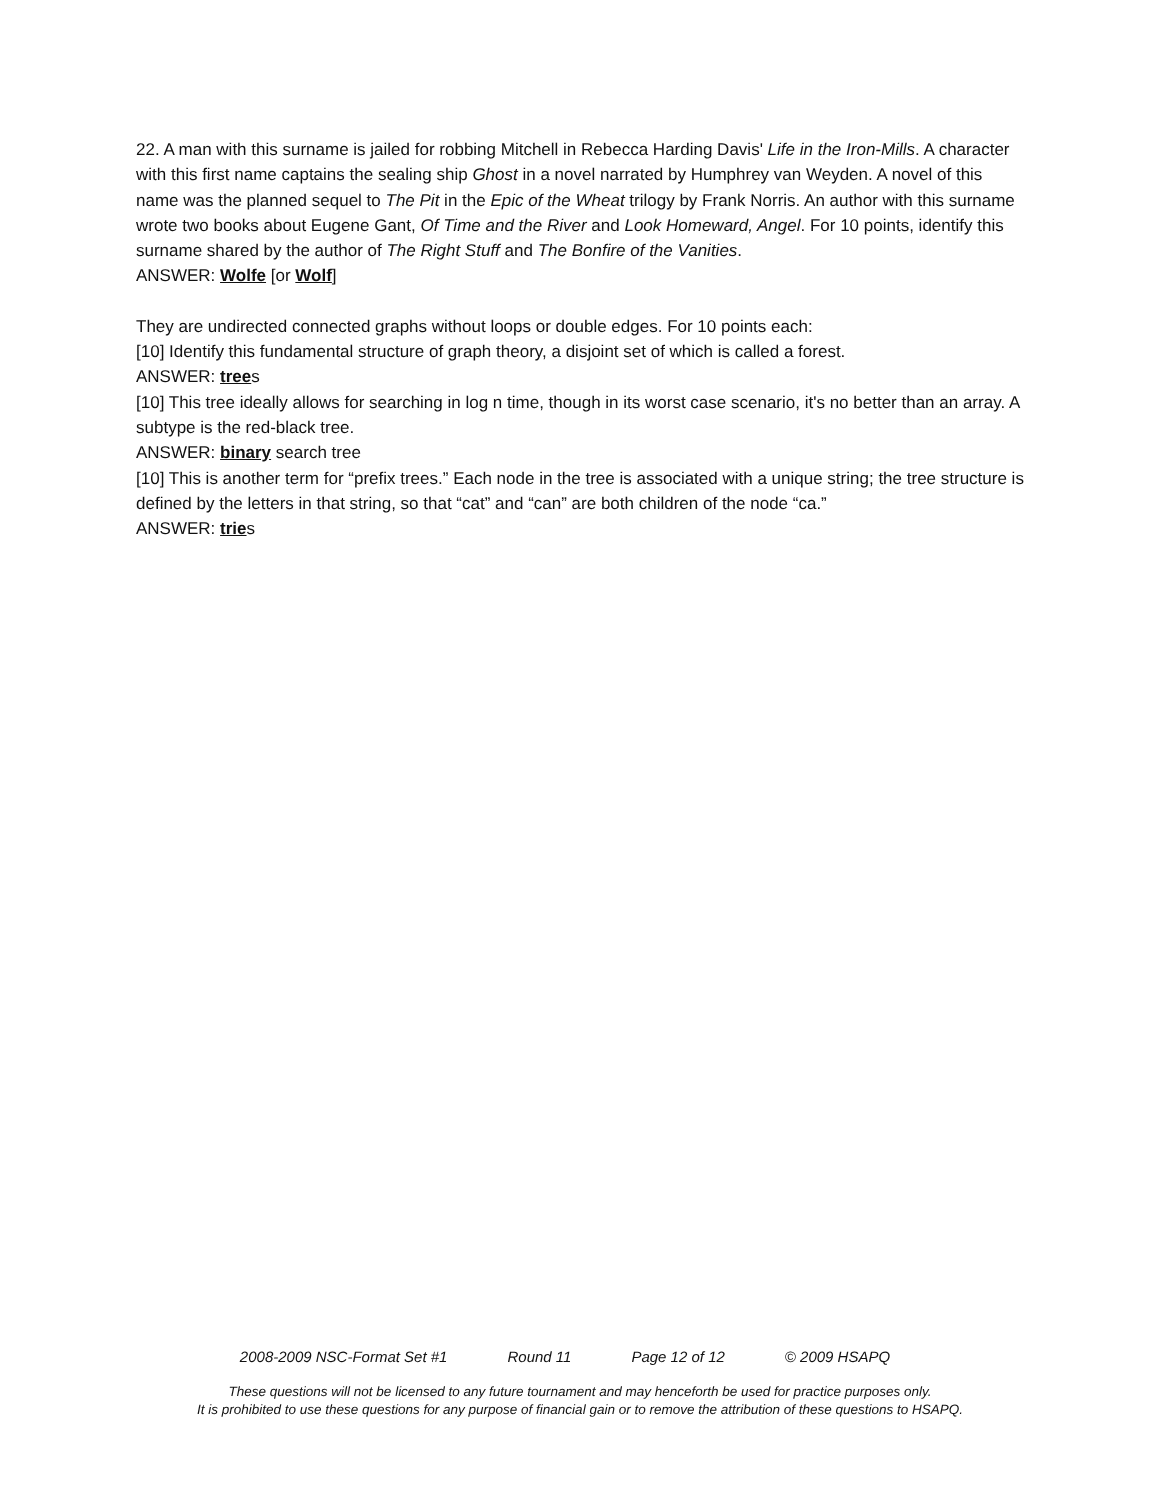22. A man with this surname is jailed for robbing Mitchell in Rebecca Harding Davis' Life in the Iron-Mills. A character with this first name captains the sealing ship Ghost in a novel narrated by Humphrey van Weyden. A novel of this name was the planned sequel to The Pit in the Epic of the Wheat trilogy by Frank Norris. An author with this surname wrote two books about Eugene Gant, Of Time and the River and Look Homeward, Angel. For 10 points, identify this surname shared by the author of The Right Stuff and The Bonfire of the Vanities.
ANSWER: Wolfe [or Wolf]
They are undirected connected graphs without loops or double edges. For 10 points each:
[10] Identify this fundamental structure of graph theory, a disjoint set of which is called a forest.
ANSWER: trees
[10] This tree ideally allows for searching in log n time, though in its worst case scenario, it's no better than an array. A subtype is the red-black tree.
ANSWER: binary search tree
[10] This is another term for “prefix trees.” Each node in the tree is associated with a unique string; the tree structure is defined by the letters in that string, so that “cat” and “can” are both children of the node “ca.”
ANSWER: tries
2008-2009 NSC-Format Set #1 Round 11 Page 12 of 12 © 2009 HSAPQ
These questions will not be licensed to any future tournament and may henceforth be used for practice purposes only.
It is prohibited to use these questions for any purpose of financial gain or to remove the attribution of these questions to HSAPQ.